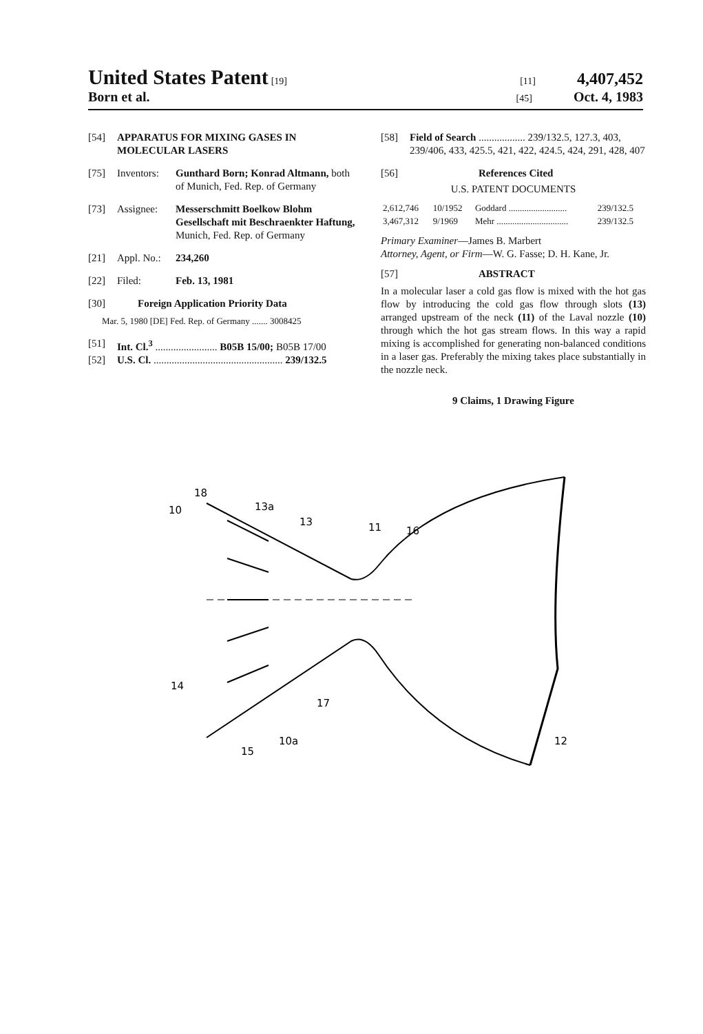United States Patent [19] [11] 4,407,452
Born et al. [45] Oct. 4, 1983
[54] APPARATUS FOR MIXING GASES IN MOLECULAR LASERS
[75] Inventors: Gunthard Born; Konrad Altmann, both of Munich, Fed. Rep. of Germany
[73] Assignee: Messerschmitt Boelkow Blohm Gesellschaft mit Beschraenkter Haftung, Munich, Fed. Rep. of Germany
[21] Appl. No.: 234,260
[22] Filed: Feb. 13, 1981
[30] Foreign Application Priority Data
Mar. 5, 1980 [DE] Fed. Rep. of Germany ....... 3008425
[51] Int. Cl.<sup>3</sup> ........................ B05B 15/00; B05B 17/00
[52] U.S. Cl. .................................................. 239/132.5
[58] Field of Search .................. 239/132.5, 127.3, 403, 239/406, 433, 425.5, 421, 422, 424.5, 424, 291, 428, 407
[56] References Cited
U.S. PATENT DOCUMENTS
| 2,612,746 | 10/1952 | Goddard .......................... | 239/132.5 |
| 3,467,312 | 9/1969 | Mehr ................................ | 239/132.5 |
Primary Examiner—James B. Marbert
Attorney, Agent, or Firm—W. G. Fasse; D. H. Kane, Jr.
[57] ABSTRACT
In a molecular laser a cold gas flow is mixed with the hot gas flow by introducing the cold gas flow through slots (13) arranged upstream of the neck (11) of the Laval nozzle (10) through which the hot gas stream flows. In this way a rapid mixing is accomplished for generating non-balanced conditions in a laser gas. Preferably the mixing takes place substantially in the nozzle neck.
9 Claims, 1 Drawing Figure
18
13a
13
10
11
16
14
17
10a
15
12